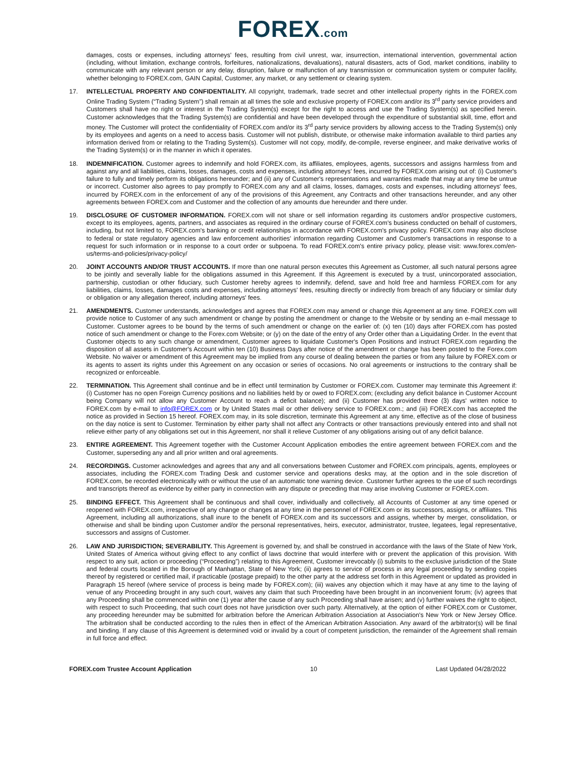FOREX.com
damages, costs or expenses, including attorneys' fees, resulting from civil unrest, war, insurrection, international intervention, governmental action (including, without limitation, exchange controls, forfeitures, nationalizations, devaluations), natural disasters, acts of God, market conditions, inability to communicate with any relevant person or any delay, disruption, failure or malfunction of any transmission or communication system or computer facility, whether belonging to FOREX.com, GAIN Capital, Customer, any market, or any settlement or clearing system.
17. INTELLECTUAL PROPERTY AND CONFIDENTIALITY. All copyright, trademark, trade secret and other intellectual property rights in the FOREX.com Online Trading System (“Trading System”) shall remain at all times the sole and exclusive property of FOREX.com and/or its 3<sup>rd</sup> party service providers and Customers shall have no right or interest in the Trading System(s) except for the right to access and use the Trading System(s) as specified herein. Customer acknowledges that the Trading System(s) are confidential and have been developed through the expenditure of substantial skill, time, effort and money. The Customer will protect the confidentiality of FOREX.com and/or its 3<sup>rd</sup> party service providers by allowing access to the Trading System(s) only by its employees and agents on a need to access basis. Customer will not publish, distribute, or otherwise make information available to third parties any information derived from or relating to the Trading System(s). Customer will not copy, modify, de-compile, reverse engineer, and make derivative works of the Trading System(s) or in the manner in which it operates.
18. INDEMNIFICATION. Customer agrees to indemnify and hold FOREX.com, its affiliates, employees, agents, successors and assigns harmless from and against any and all liabilities, claims, losses, damages, costs and expenses, including attorneys' fees, incurred by FOREX.com arising out of: (i) Customer's failure to fully and timely perform its obligations hereunder; and (ii) any of Customer's representations and warranties made that may at any time be untrue or incorrect. Customer also agrees to pay promptly to FOREX.com any and all claims, losses, damages, costs and expenses, including attorneys' fees, incurred by FOREX.com in the enforcement of any of the provisions of this Agreement, any Contracts and other transactions hereunder, and any other agreements between FOREX.com and Customer and the collection of any amounts due hereunder and there under.
19. DISCLOSURE OF CUSTOMER INFORMATION. FOREX.com will not share or sell information regarding its customers and/or prospective customers, except to its employees, agents, partners, and associates as required in the ordinary course of FOREX.com's business conducted on behalf of customers, including, but not limited to, FOREX.com's banking or credit relationships in accordance with FOREX.com's privacy policy. FOREX.com may also disclose to federal or state regulatory agencies and law enforcement authorities' information regarding Customer and Customer's transactions in response to a request for such information or in response to a court order or subpoena. To read FOREX.com's entire privacy policy, please visit: www.forex.com/en-us/terms-and-policies/privacy-policy/
20. JOINT ACCOUNTS AND/OR TRUST ACCOUNTS. If more than one natural person executes this Agreement as Customer, all such natural persons agree to be jointly and severally liable for the obligations assumed in this Agreement. If this Agreement is executed by a trust, unincorporated association, partnership, custodian or other fiduciary, such Customer hereby agrees to indemnify, defend, save and hold free and harmless FOREX.com for any liabilities, claims, losses, damages costs and expenses, including attorneys' fees, resulting directly or indirectly from breach of any fiduciary or similar duty or obligation or any allegation thereof, including attorneys' fees.
21. AMENDMENTS. Customer understands, acknowledges and agrees that FOREX.com may amend or change this Agreement at any time. FOREX.com will provide notice to Customer of any such amendment or change by posting the amendment or change to the Website or by sending an e-mail message to Customer. Customer agrees to be bound by the terms of such amendment or change on the earlier of: (x) ten (10) days after FOREX.com has posted notice of such amendment or change to the Forex.com Website; or (y) on the date of the entry of any Order other than a Liquidating Order. In the event that Customer objects to any such change or amendment, Customer agrees to liquidate Customer's Open Positions and instruct FOREX.com regarding the disposition of all assets in Customer's Account within ten (10) Business Days after notice of the amendment or change has been posted to the Forex.com Website. No waiver or amendment of this Agreement may be implied from any course of dealing between the parties or from any failure by FOREX.com or its agents to assert its rights under this Agreement on any occasion or series of occasions. No oral agreements or instructions to the contrary shall be recognized or enforceable.
22. TERMINATION. This Agreement shall continue and be in effect until termination by Customer or FOREX.com. Customer may terminate this Agreement if: (i) Customer has no open Foreign Currency positions and no liabilities held by or owed to FOREX.com; (excluding any deficit balance in Customer Account being Company will not allow any Customer Account to reach a deficit balance); and (ii) Customer has provided three (3) days' written notice to FOREX.com by e-mail to info@FOREX.com or by United States mail or other delivery service to FOREX.com.; and (iii) FOREX.com has accepted the notice as provided in Section 15 hereof. FOREX.com may, in its sole discretion, terminate this Agreement at any time, effective as of the close of business on the day notice is sent to Customer. Termination by either party shall not affect any Contracts or other transactions previously entered into and shall not relieve either party of any obligations set out in this Agreement, nor shall it relieve Customer of any obligations arising out of any deficit balance.
23. ENTIRE AGREEMENT. This Agreement together with the Customer Account Application embodies the entire agreement between FOREX.com and the Customer, superseding any and all prior written and oral agreements.
24. RECORDINGS. Customer acknowledges and agrees that any and all conversations between Customer and FOREX.com principals, agents, employees or associates, including the FOREX.com Trading Desk and customer service and operations desks may, at the option and in the sole discretion of FOREX.com, be recorded electronically with or without the use of an automatic tone warning device. Customer further agrees to the use of such recordings and transcripts thereof as evidence by either party in connection with any dispute or preceding that may arise involving Customer or FOREX.com.
25. BINDING EFFECT. This Agreement shall be continuous and shall cover, individually and collectively, all Accounts of Customer at any time opened or reopened with FOREX.com, irrespective of any change or changes at any time in the personnel of FOREX.com or its successors, assigns, or affiliates. This Agreement, including all authorizations, shall inure to the benefit of FOREX.com and its successors and assigns, whether by merger, consolidation, or otherwise and shall be binding upon Customer and/or the personal representatives, heirs, executor, administrator, trustee, legatees, legal representative, successors and assigns of Customer.
26. LAW AND JURISDICTION; SEVERABILITY. This Agreement is governed by, and shall be construed in accordance with the laws of the State of New York, United States of America without giving effect to any conflict of laws doctrine that would interfere with or prevent the application of this provision. With respect to any suit, action or proceeding (“Proceeding”) relating to this Agreement, Customer irrevocably (i) submits to the exclusive jurisdiction of the State and federal courts located in the Borough of Manhattan, State of New York; (ii) agrees to service of process in any legal proceeding by sending copies thereof by registered or certified mail, if practicable (postage prepaid) to the other party at the address set forth in this Agreement or updated as provided in Paragraph 15 hereof (where service of process is being made by FOREX.com); (iii) waives any objection which it may have at any time to the laying of venue of any Proceeding brought in any such court, waives any claim that such Proceeding have been brought in an inconvenient forum; (iv) agrees that any Proceeding shall be commenced within one (1) year after the cause of any such Proceeding shall have arisen; and (v) further waives the right to object, with respect to such Proceeding, that such court does not have jurisdiction over such party. Alternatively, at the option of either FOREX.com or Customer, any proceeding hereunder may be submitted for arbitration before the American Arbitration Association at Association's New York or New Jersey Office. The arbitration shall be conducted according to the rules then in effect of the American Arbitration Association. Any award of the arbitrator(s) will be final and binding. If any clause of this Agreement is determined void or invalid by a court of competent jurisdiction, the remainder of the Agreement shall remain in full force and effect.
FOREX.com Trustee Account Application 10 Last Updated 04/28/2022